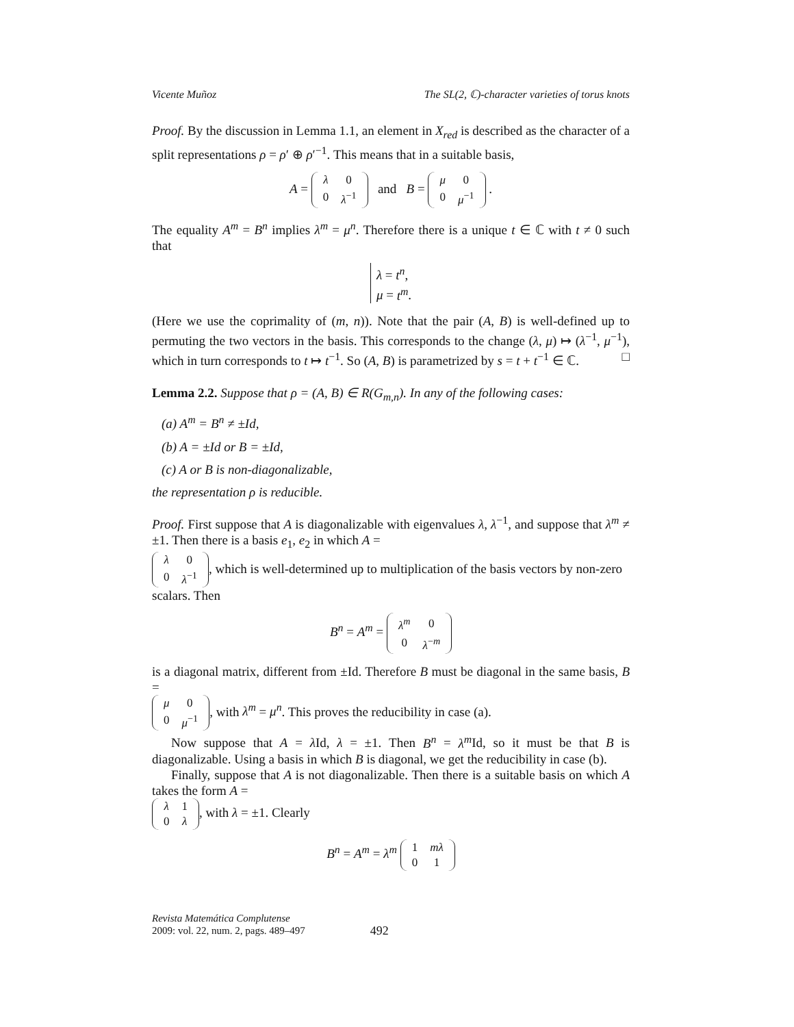Vicente Muñoz The SL(2, ℂ)-character varieties of torus knots
Proof. By the discussion in Lemma 1.1, an element in X<sub>red</sub> is described as the character of a split representations ρ = ρ′ ⊕ ρ′<sup>−1</sup>. This means that in a suitable basis,
A =
| λ | 0 |
| 0 | λ<sup>−1</sup> |
and B =
| μ | 0 |
| 0 | μ<sup>−1</sup> |
.
The equality A<sup>m</sup> = B<sup>n</sup> implies λ<sup>m</sup> = μ<sup>n</sup>. Therefore there is a unique t ∈ ℂ with t ≠ 0 such that
λ = t<sup>n</sup>,
μ = t<sup>m</sup>.
(Here we use the coprimality of (m, n)). Note that the pair (A, B) is well-defined up to permuting the two vectors in the basis. This corresponds to the change (λ, μ) ↦ (λ<sup>−1</sup>, μ<sup>−1</sup>), which in turn corresponds to t ↦ t<sup>−1</sup>. So (A, B) is parametrized by s = t + t<sup>−1</sup> ∈ ℂ. □
Lemma 2.2. Suppose that ρ = (A, B) ∈ R(G<sub>m,n</sub>). In any of the following cases:
(a) A<sup>m</sup> = B<sup>n</sup> ≠ ±Id,
(b) A = ±Id or B = ±Id,
(c) A or B is non-diagonalizable,
the representation ρ is reducible.
Proof. First suppose that A is diagonalizable with eigenvalues λ, λ<sup>−1</sup>, and suppose that λ<sup>m</sup> ≠ ±1. Then there is a basis e<sub>1</sub>, e<sub>2</sub> in which A =
| λ | 0 |
| 0 | λ<sup>−1</sup> |
, which is well-determined up to multiplication of the basis vectors by non-zero scalars. Then
B<sup>n</sup> = A<sup>m</sup> =
| λ<sup>m</sup> | 0 |
| 0 | λ<sup>−m</sup> |
is a diagonal matrix, different from ±Id. Therefore B must be diagonal in the same basis, B =
| μ | 0 |
| 0 | μ<sup>−1</sup> |
, with λ<sup>m</sup> = μ<sup>n</sup>. This proves the reducibility in case (a).
Now suppose that A = λ Id, λ = ±1. Then B<sup>n</sup> = λ<sup>m</sup> Id, so it must be that B is diagonalizable. Using a basis in which B is diagonal, we get the reducibility in case (b).
Finally, suppose that A is not diagonalizable. Then there is a suitable basis on which A takes the form A =
| λ | 1 |
| 0 | λ |
, with λ = ±1. Clearly
B<sup>n</sup> = A<sup>m</sup> = λ<sup>m</sup>
| 1 | mλ |
| 0 | 1 |
Revista Matemática Complutense
2009: vol. 22, num. 2, pags. 489–497
492